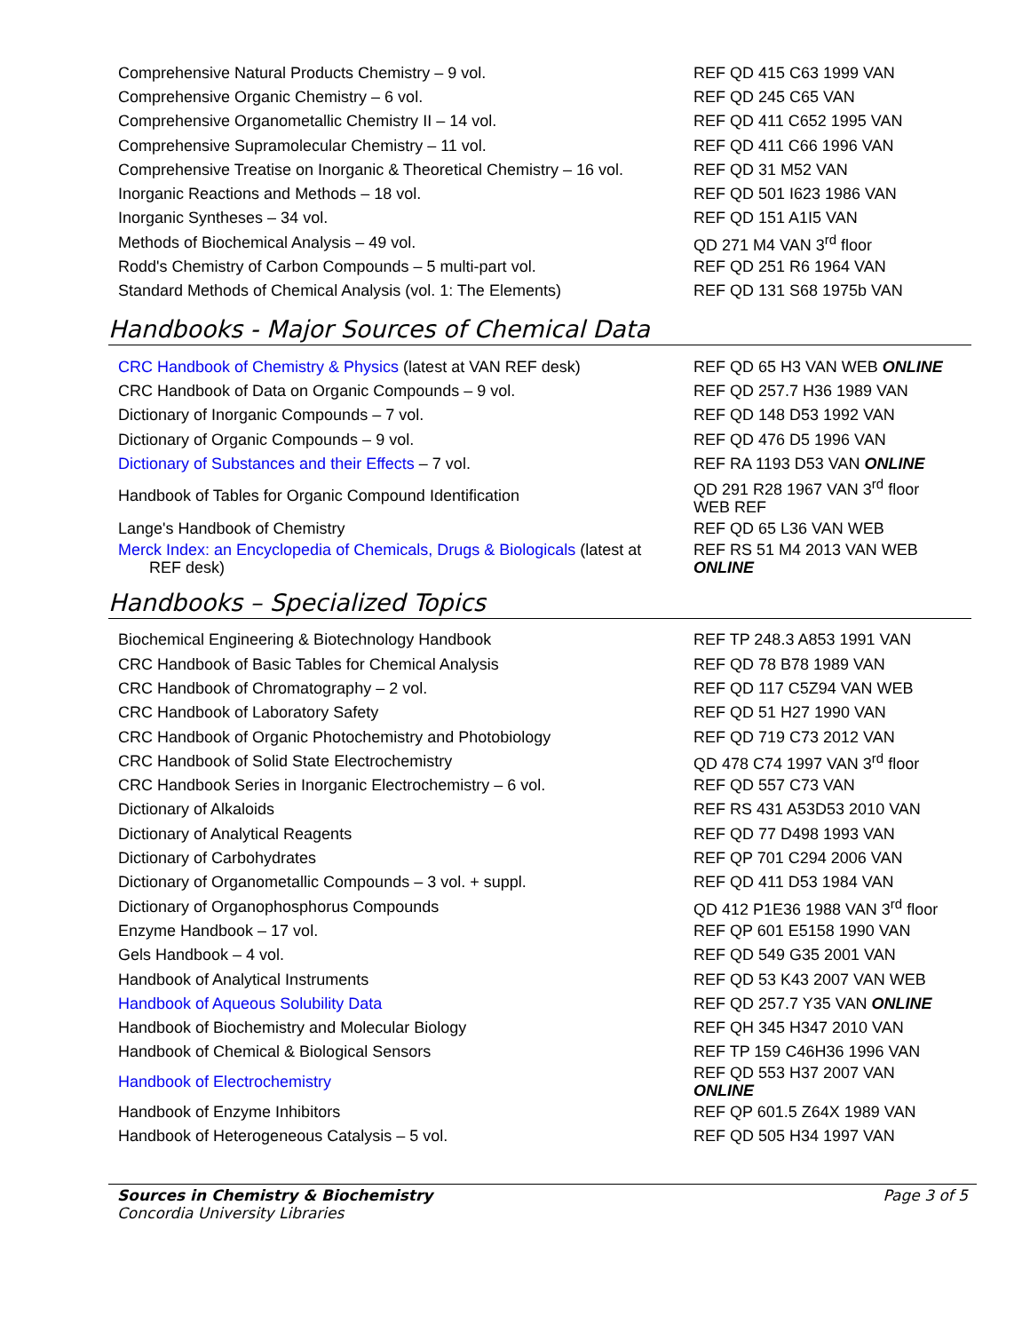| Comprehensive Natural Products Chemistry – 9 vol. | REF QD 415 C63 1999 VAN |
| Comprehensive Organic Chemistry – 6 vol. | REF QD 245 C65 VAN |
| Comprehensive Organometallic Chemistry II – 14 vol. | REF QD 411 C652 1995 VAN |
| Comprehensive Supramolecular Chemistry – 11 vol. | REF QD 411 C66 1996 VAN |
| Comprehensive Treatise on Inorganic & Theoretical Chemistry – 16 vol. | REF QD 31 M52 VAN |
| Inorganic Reactions and Methods – 18 vol. | REF QD 501 I623 1986 VAN |
| Inorganic Syntheses – 34 vol. | REF QD 151 A1I5 VAN |
| Methods of Biochemical Analysis – 49 vol. | QD 271 M4 VAN 3<sup>rd</sup> floor |
| Rodd's Chemistry of Carbon Compounds – 5 multi-part vol. | REF QD 251 R6 1964 VAN |
| Standard Methods of Chemical Analysis (vol. 1: The Elements) | REF QD 131 S68 1975b VAN |
Handbooks - Major Sources of Chemical Data
| CRC Handbook of Chemistry & Physics (latest at VAN REF desk) | REF QD 65 H3 VAN WEB ONLINE |
| CRC Handbook of Data on Organic Compounds – 9 vol. | REF QD 257.7 H36 1989 VAN |
| Dictionary of Inorganic Compounds – 7 vol. | REF QD 148 D53 1992 VAN |
| Dictionary of Organic Compounds – 9 vol. | REF QD 476 D5 1996 VAN |
| Dictionary of Substances and their Effects – 7 vol. | REF RA 1193 D53 VAN ONLINE |
| Handbook of Tables for Organic Compound Identification | QD 291 R28 1967 VAN 3<sup>rd</sup> floor WEB REF |
| Lange's Handbook of Chemistry | REF QD 65 L36 VAN WEB |
| Merck Index: an Encyclopedia of Chemicals, Drugs & Biologicals (latest at REF desk) | REF RS 51 M4 2013 VAN WEB ONLINE |
Handbooks – Specialized Topics
| Biochemical Engineering & Biotechnology Handbook | REF TP 248.3 A853 1991 VAN |
| CRC Handbook of Basic Tables for Chemical Analysis | REF QD 78 B78 1989 VAN |
| CRC Handbook of Chromatography – 2 vol. | REF QD 117 C5Z94 VAN WEB |
| CRC Handbook of Laboratory Safety | REF QD 51 H27 1990 VAN |
| CRC Handbook of Organic Photochemistry and Photobiology | REF QD 719 C73 2012 VAN |
| CRC Handbook of Solid State Electrochemistry | QD 478 C74 1997 VAN 3<sup>rd</sup> floor |
| CRC Handbook Series in Inorganic Electrochemistry – 6 vol. | REF QD 557 C73 VAN |
| Dictionary of Alkaloids | REF RS 431 A53D53 2010 VAN |
| Dictionary of Analytical Reagents | REF QD 77 D498 1993 VAN |
| Dictionary of Carbohydrates | REF QP 701 C294 2006 VAN |
| Dictionary of Organometallic Compounds – 3 vol. + suppl. | REF QD 411 D53 1984 VAN |
| Dictionary of Organophosphorus Compounds | QD 412 P1E36 1988 VAN 3<sup>rd</sup> floor |
| Enzyme Handbook – 17 vol. | REF QP 601 E5158 1990 VAN |
| Gels Handbook – 4 vol. | REF QD 549 G35 2001 VAN |
| Handbook of Analytical Instruments | REF QD 53 K43 2007 VAN WEB |
| Handbook of Aqueous Solubility Data | REF QD 257.7 Y35 VAN ONLINE |
| Handbook of Biochemistry and Molecular Biology | REF QH 345 H347 2010 VAN |
| Handbook of Chemical & Biological Sensors | REF TP 159 C46H36 1996 VAN |
| Handbook of Electrochemistry | REF QD 553 H37 2007 VAN ONLINE |
| Handbook of Enzyme Inhibitors | REF QP 601.5 Z64X 1989 VAN |
| Handbook of Heterogeneous Catalysis – 5 vol. | REF QD 505 H34 1997 VAN |
Sources in Chemistry & Biochemistry
Concordia University Libraries
Page 3 of 5